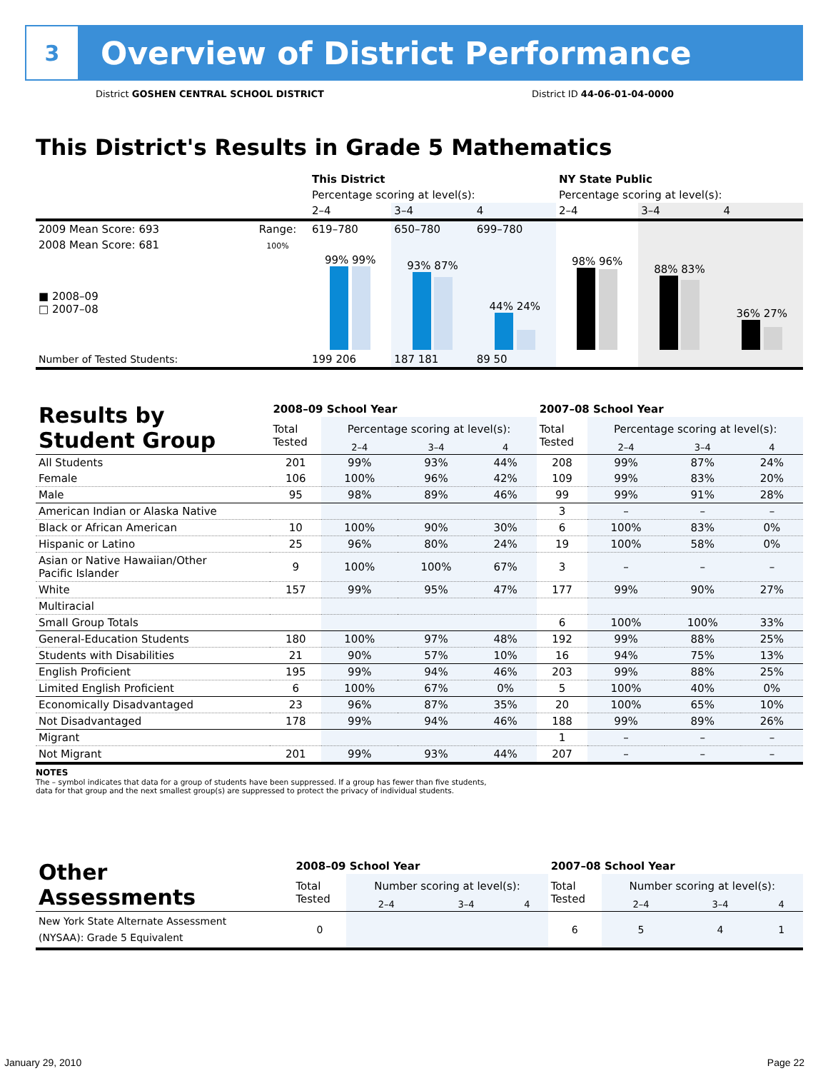3
Overview of District Performance
District GOSHEN CENTRAL SCHOOL DISTRICT District ID 44-06-01-04-0000
This District's Results in Grade 5 Mathematics
| | | This District | | | NY State Public | | |
| | | Percentage scoring at level(s): | | | Percentage scoring at level(s): | | |
| | | 2–4 | 3–4 | 4 | 2–4 | 3–4 | 4 |
| 2009 Mean Score: 693 | Range: | 619–780 | 650–780 | 699–780 | | | |
| 2008 Mean Score: 681 ■ 2008–09 □ 2007–08 | 100% | 99% 99% | 93% 87% | 44% 24% | 98% 96% | 88% 83% | 36% 27% |
| Number of Tested Students: | | 199 206 | 187 181 | 89 50 | | | |
| Results by Student Group | 2008–09 School Year | | | | 2007–08 School Year | | | |
| | Total Tested | Percentage scoring at level(s): | | | Total Tested | Percentage scoring at level(s): | | |
| | | 2–4 | 3–4 | 4 | | 2–4 | 3–4 | 4 |
| All Students | 201 | 99% | 93% | 44% | 208 | 99% | 87% | 24% |
| Female | 106 | 100% | 96% | 42% | 109 | 99% | 83% | 20% |
| Male | 95 | 98% | 89% | 46% | 99 | 99% | 91% | 28% |
| American Indian or Alaska Native | | | | | 3 | – | – | – |
| Black or African American | 10 | 100% | 90% | 30% | 6 | 100% | 83% | 0% |
| Hispanic or Latino | 25 | 96% | 80% | 24% | 19 | 100% | 58% | 0% |
| Asian or Native Hawaiian/Other Pacific Islander | 9 | 100% | 100% | 67% | 3 | – | – | – |
| White | 157 | 99% | 95% | 47% | 177 | 99% | 90% | 27% |
| Multiracial | | | | | | | | |
| Small Group Totals | | | | | 6 | 100% | 100% | 33% |
| General-Education Students | 180 | 100% | 97% | 48% | 192 | 99% | 88% | 25% |
| Students with Disabilities | 21 | 90% | 57% | 10% | 16 | 94% | 75% | 13% |
| English Proficient | 195 | 99% | 94% | 46% | 203 | 99% | 88% | 25% |
| Limited English Proficient | 6 | 100% | 67% | 0% | 5 | 100% | 40% | 0% |
| Economically Disadvantaged | 23 | 96% | 87% | 35% | 20 | 100% | 65% | 10% |
| Not Disadvantaged | 178 | 99% | 94% | 46% | 188 | 99% | 89% | 26% |
| Migrant | | | | | 1 | – | – | – |
| Not Migrant | 201 | 99% | 93% | 44% | 207 | – | – | – |
NOTES
The – symbol indicates that data for a group of students have been suppressed. If a group has fewer than five students,
data for that group and the next smallest group(s) are suppressed to protect the privacy of individual students.
| Other Assessments | 2008–09 School Year | | | | 2007–08 School Year | | | |
| | Total Tested | Number scoring at level(s): | | | Total Tested | Number scoring at level(s): | | |
| | | 2–4 | 3–4 | 4 | | 2–4 | 3–4 | 4 |
| New York State Alternate Assessment (NYSAA): Grade 5 Equivalent | 0 | | | | 6 | 5 | 4 | 1 |
January 29, 2010 Page 22